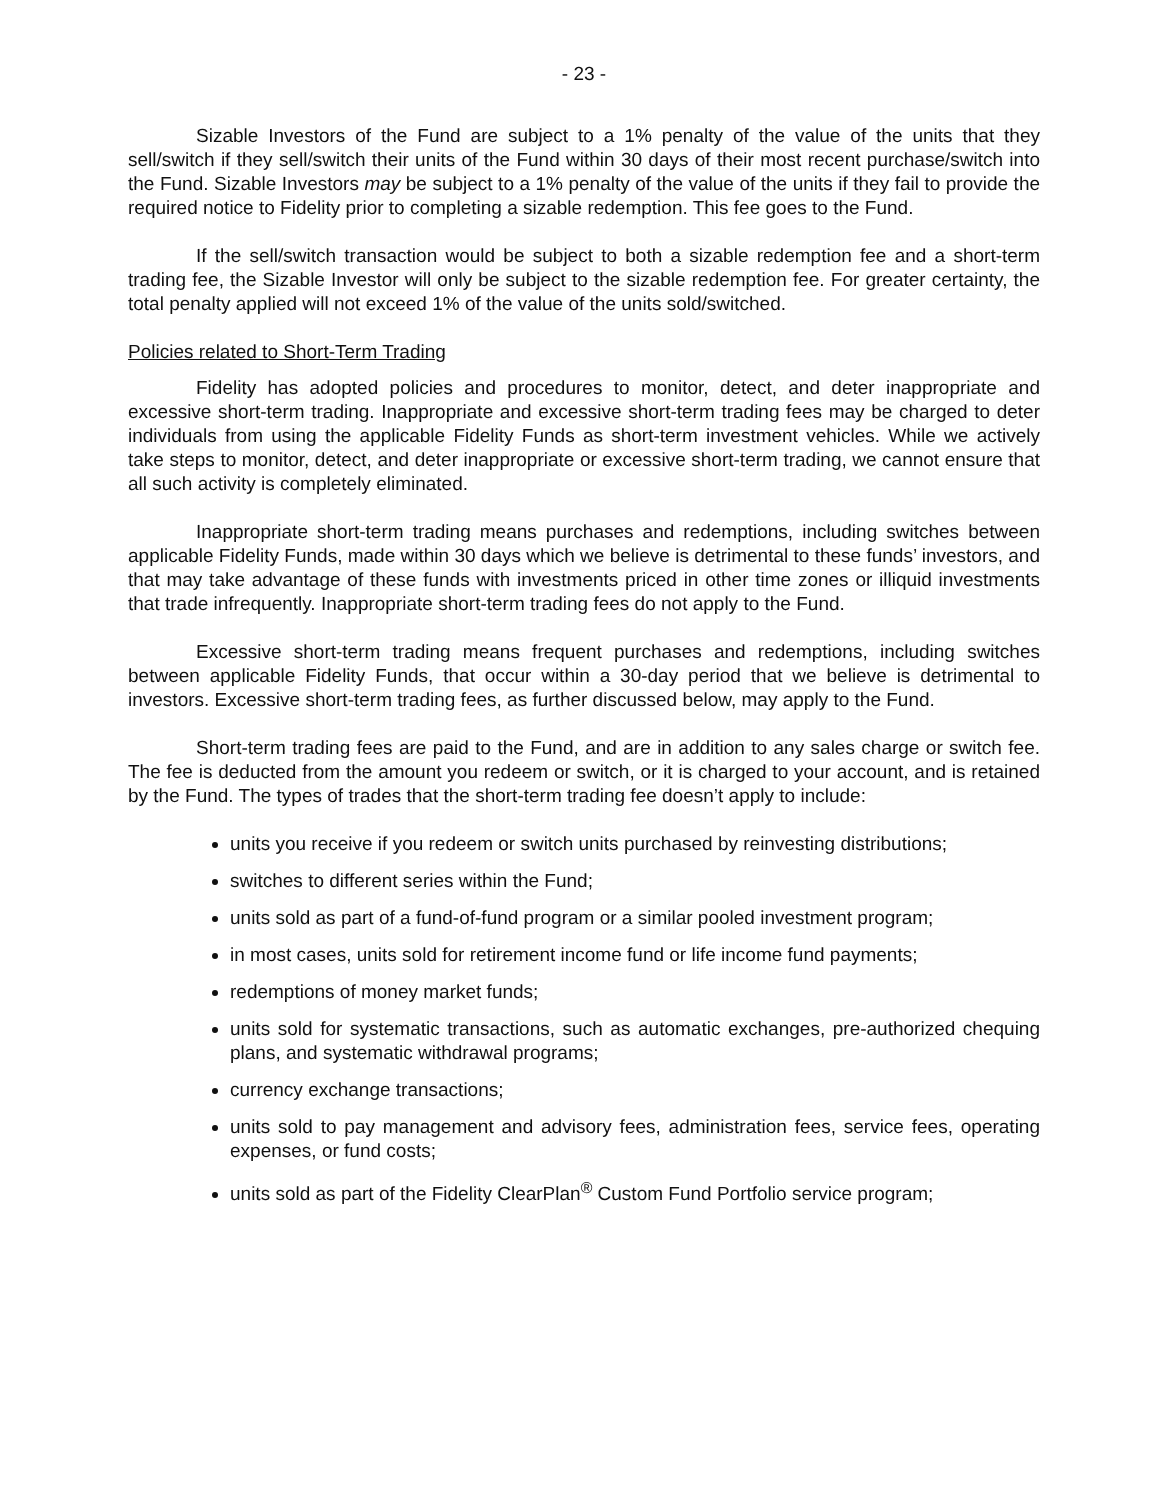- 23 -
Sizable Investors of the Fund are subject to a 1% penalty of the value of the units that they sell/switch if they sell/switch their units of the Fund within 30 days of their most recent purchase/switch into the Fund. Sizable Investors may be subject to a 1% penalty of the value of the units if they fail to provide the required notice to Fidelity prior to completing a sizable redemption. This fee goes to the Fund.
If the sell/switch transaction would be subject to both a sizable redemption fee and a short-term trading fee, the Sizable Investor will only be subject to the sizable redemption fee. For greater certainty, the total penalty applied will not exceed 1% of the value of the units sold/switched.
Policies related to Short-Term Trading
Fidelity has adopted policies and procedures to monitor, detect, and deter inappropriate and excessive short-term trading. Inappropriate and excessive short-term trading fees may be charged to deter individuals from using the applicable Fidelity Funds as short-term investment vehicles. While we actively take steps to monitor, detect, and deter inappropriate or excessive short-term trading, we cannot ensure that all such activity is completely eliminated.
Inappropriate short-term trading means purchases and redemptions, including switches between applicable Fidelity Funds, made within 30 days which we believe is detrimental to these funds’ investors, and that may take advantage of these funds with investments priced in other time zones or illiquid investments that trade infrequently. Inappropriate short-term trading fees do not apply to the Fund.
Excessive short-term trading means frequent purchases and redemptions, including switches between applicable Fidelity Funds, that occur within a 30-day period that we believe is detrimental to investors. Excessive short-term trading fees, as further discussed below, may apply to the Fund.
Short-term trading fees are paid to the Fund, and are in addition to any sales charge or switch fee. The fee is deducted from the amount you redeem or switch, or it is charged to your account, and is retained by the Fund. The types of trades that the short-term trading fee doesn’t apply to include:
units you receive if you redeem or switch units purchased by reinvesting distributions;
switches to different series within the Fund;
units sold as part of a fund-of-fund program or a similar pooled investment program;
in most cases, units sold for retirement income fund or life income fund payments;
redemptions of money market funds;
units sold for systematic transactions, such as automatic exchanges, pre-authorized chequing plans, and systematic withdrawal programs;
currency exchange transactions;
units sold to pay management and advisory fees, administration fees, service fees, operating expenses, or fund costs;
units sold as part of the Fidelity ClearPlan<sup>®</sup> Custom Fund Portfolio service program;